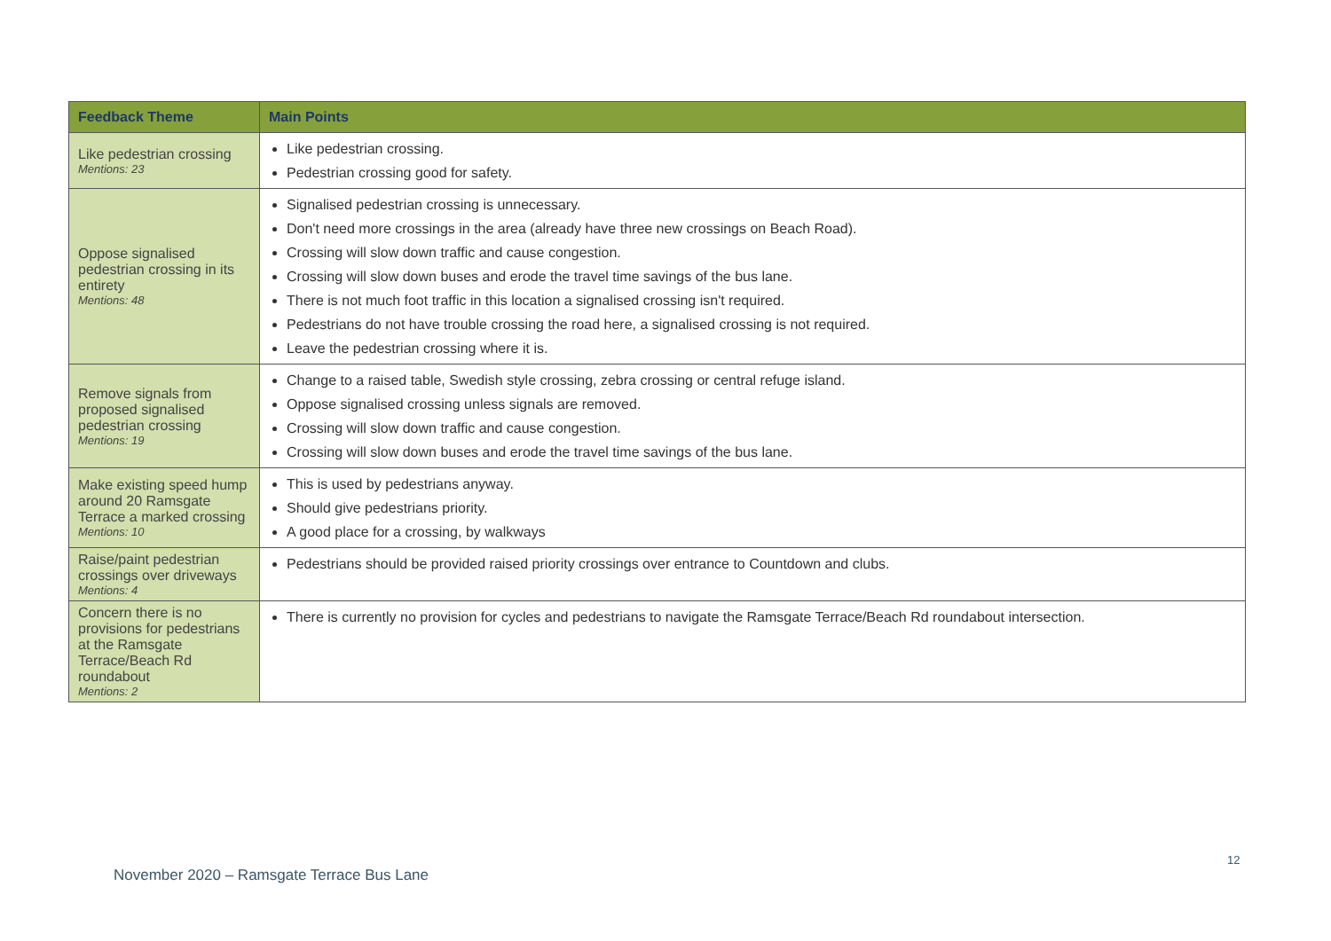| Feedback Theme | Main Points |
| --- | --- |
| Like pedestrian crossing Mentions: 23 | Like pedestrian crossing. Pedestrian crossing good for safety. |
| Oppose signalised pedestrian crossing in its entirety Mentions: 48 | Signalised pedestrian crossing is unnecessary. Don't need more crossings in the area (already have three new crossings on Beach Road). Crossing will slow down traffic and cause congestion. Crossing will slow down buses and erode the travel time savings of the bus lane. There is not much foot traffic in this location a signalised crossing isn't required. Pedestrians do not have trouble crossing the road here, a signalised crossing is not required. Leave the pedestrian crossing where it is. |
| Remove signals from proposed signalised pedestrian crossing Mentions: 19 | Change to a raised table, Swedish style crossing, zebra crossing or central refuge island. Oppose signalised crossing unless signals are removed. Crossing will slow down traffic and cause congestion. Crossing will slow down buses and erode the travel time savings of the bus lane. |
| Make existing speed hump around 20 Ramsgate Terrace a marked crossing Mentions: 10 | This is used by pedestrians anyway. Should give pedestrians priority. A good place for a crossing, by walkways |
| Raise/paint pedestrian crossings over driveways Mentions: 4 | Pedestrians should be provided raised priority crossings over entrance to Countdown and clubs. |
| Concern there is no provisions for pedestrians at the Ramsgate Terrace/Beach Rd roundabout Mentions: 2 | There is currently no provision for cycles and pedestrians to navigate the Ramsgate Terrace/Beach Rd roundabout intersection. |
12
November 2020 – Ramsgate Terrace Bus Lane